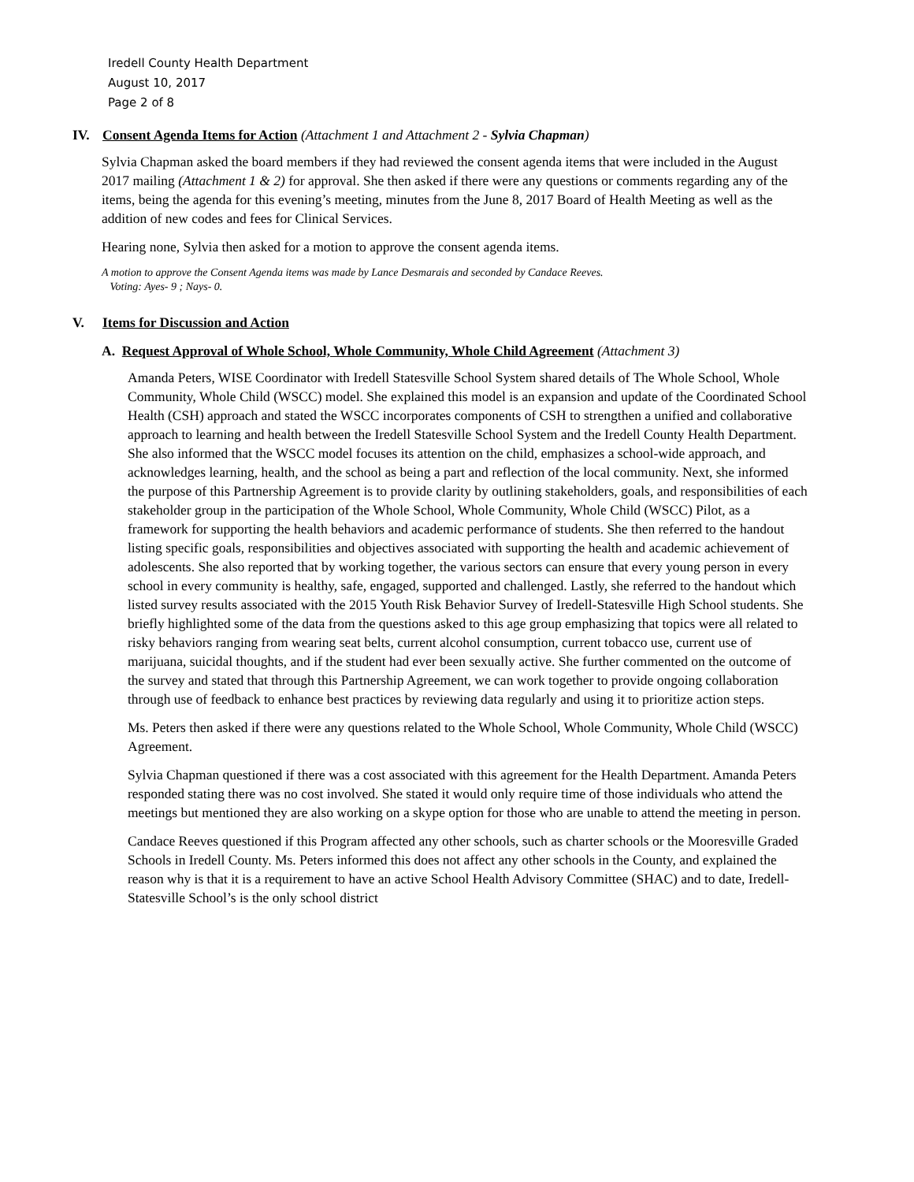Iredell County Health Department
August 10, 2017
Page 2 of 8
IV. Consent Agenda Items for Action (Attachment 1 and Attachment 2 - Sylvia Chapman)
Sylvia Chapman asked the board members if they had reviewed the consent agenda items that were included in the August 2017 mailing (Attachment 1 & 2) for approval. She then asked if there were any questions or comments regarding any of the items, being the agenda for this evening’s meeting, minutes from the June 8, 2017 Board of Health Meeting as well as the addition of new codes and fees for Clinical Services.
Hearing none, Sylvia then asked for a motion to approve the consent agenda items.
A motion to approve the Consent Agenda items was made by Lance Desmarais and seconded by Candace Reeves.
Voting: Ayes- 9 ; Nays- 0.
V. Items for Discussion and Action
A. Request Approval of Whole School, Whole Community, Whole Child Agreement (Attachment 3)
Amanda Peters, WISE Coordinator with Iredell Statesville School System shared details of The Whole School, Whole Community, Whole Child (WSCC) model. She explained this model is an expansion and update of the Coordinated School Health (CSH) approach and stated the WSCC incorporates components of CSH to strengthen a unified and collaborative approach to learning and health between the Iredell Statesville School System and the Iredell County Health Department. She also informed that the WSCC model focuses its attention on the child, emphasizes a school-wide approach, and acknowledges learning, health, and the school as being a part and reflection of the local community. Next, she informed the purpose of this Partnership Agreement is to provide clarity by outlining stakeholders, goals, and responsibilities of each stakeholder group in the participation of the Whole School, Whole Community, Whole Child (WSCC) Pilot, as a framework for supporting the health behaviors and academic performance of students. She then referred to the handout listing specific goals, responsibilities and objectives associated with supporting the health and academic achievement of adolescents. She also reported that by working together, the various sectors can ensure that every young person in every school in every community is healthy, safe, engaged, supported and challenged. Lastly, she referred to the handout which listed survey results associated with the 2015 Youth Risk Behavior Survey of Iredell-Statesville High School students. She briefly highlighted some of the data from the questions asked to this age group emphasizing that topics were all related to risky behaviors ranging from wearing seat belts, current alcohol consumption, current tobacco use, current use of marijuana, suicidal thoughts, and if the student had ever been sexually active. She further commented on the outcome of the survey and stated that through this Partnership Agreement, we can work together to provide ongoing collaboration through use of feedback to enhance best practices by reviewing data regularly and using it to prioritize action steps.
Ms. Peters then asked if there were any questions related to the Whole School, Whole Community, Whole Child (WSCC) Agreement.
Sylvia Chapman questioned if there was a cost associated with this agreement for the Health Department. Amanda Peters responded stating there was no cost involved. She stated it would only require time of those individuals who attend the meetings but mentioned they are also working on a skype option for those who are unable to attend the meeting in person.
Candace Reeves questioned if this Program affected any other schools, such as charter schools or the Mooresville Graded Schools in Iredell County. Ms. Peters informed this does not affect any other schools in the County, and explained the reason why is that it is a requirement to have an active School Health Advisory Committee (SHAC) and to date, Iredell-Statesville School’s is the only school district